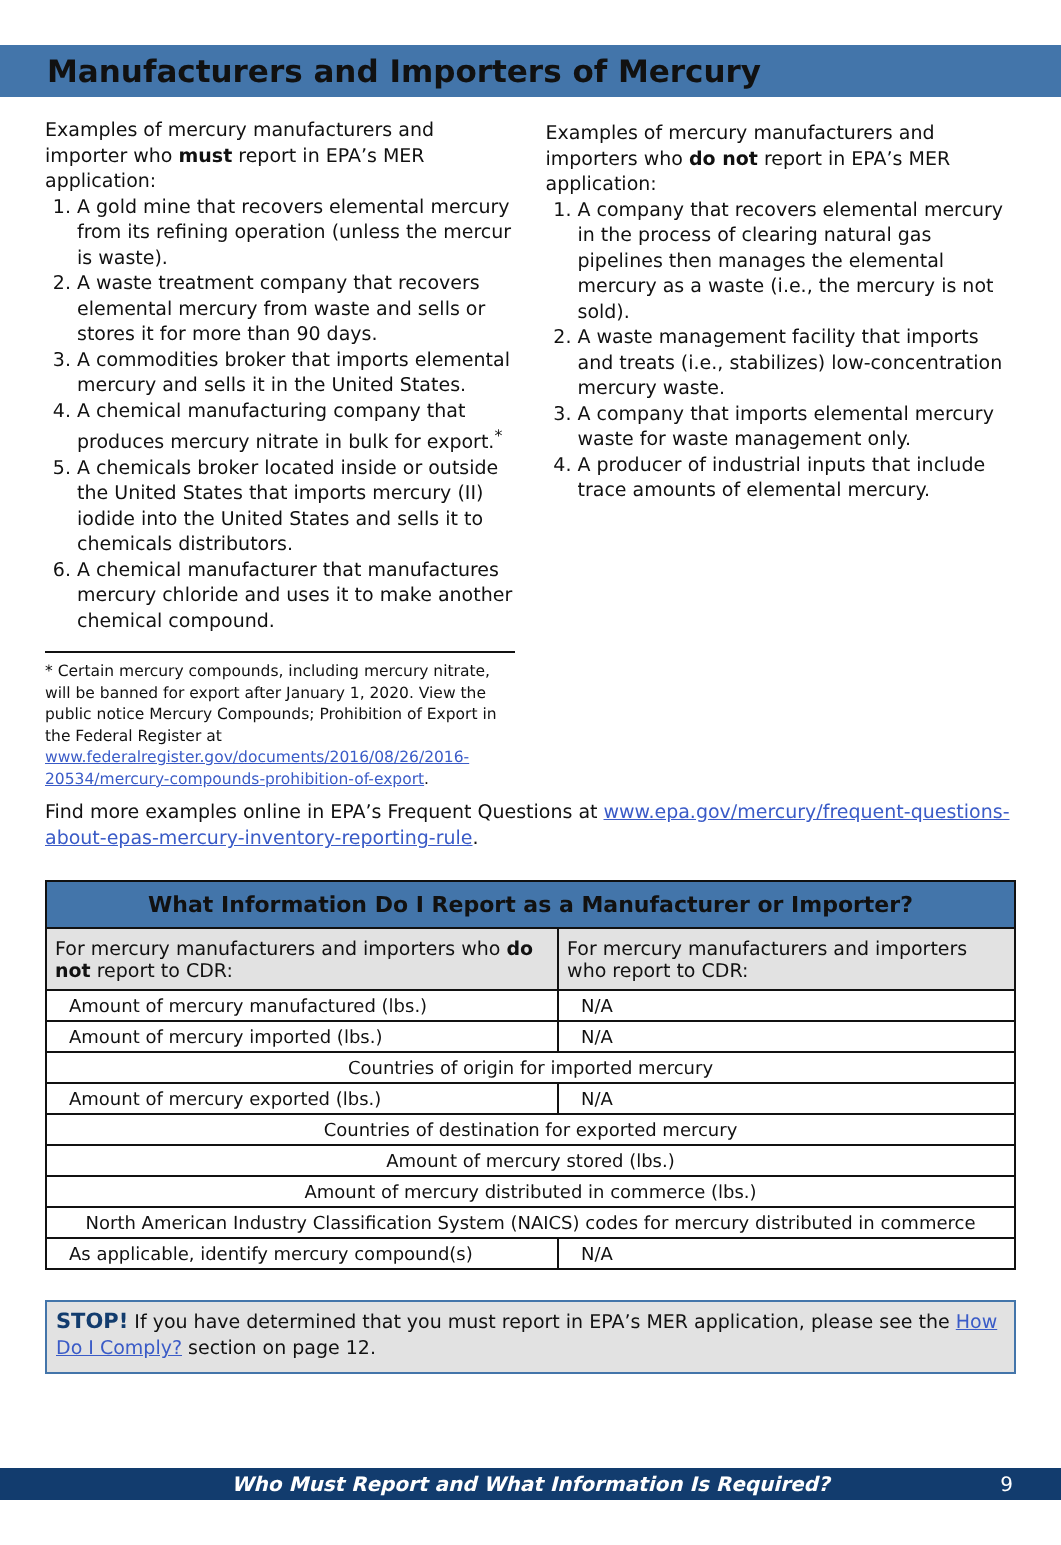Manufacturers and Importers of Mercury
Examples of mercury manufacturers and importer who must report in EPA’s MER application:
1. A gold mine that recovers elemental mercury from its refining operation (unless the mercur is waste).
2. A waste treatment company that recovers elemental mercury from waste and sells or stores it for more than 90 days.
3. A commodities broker that imports elemental mercury and sells it in the United States.
4. A chemical manufacturing company that produces mercury nitrate in bulk for export.<sup>*</sup>
5. A chemicals broker located inside or outside the United States that imports mercury (II) iodide into the United States and sells it to chemicals distributors.
6. A chemical manufacturer that manufactures mercury chloride and uses it to make another chemical compound.
* Certain mercury compounds, including mercury nitrate, will be banned for export after January 1, 2020. View the public notice Mercury Compounds; Prohibition of Export in the Federal Register at www.federalregister.gov/documents/2016/08/26/2016-20534/mercury-compounds-prohibition-of-export.
Examples of mercury manufacturers and importers who do not report in EPA’s MER application:
1. A company that recovers elemental mercury in the process of clearing natural gas pipelines then manages the elemental mercury as a waste (i.e., the mercury is not sold).
2. A waste management facility that imports and treats (i.e., stabilizes) low-concentration mercury waste.
3. A company that imports elemental mercury waste for waste management only.
4. A producer of industrial inputs that include trace amounts of elemental mercury.
Find more examples online in EPA’s Frequent Questions at www.epa.gov/mercury/frequent-questions-about-epas-mercury-inventory-reporting-rule.
| What Information Do I Report as a Manufacturer or Importer? | |
| --- | --- |
| For mercury manufacturers and importers who do not report to CDR: | For mercury manufacturers and importers who report to CDR: |
| Amount of mercury manufactured (lbs.) | N/A |
| Amount of mercury imported (lbs.) | N/A |
| Countries of origin for imported mercury | |
| Amount of mercury exported (lbs.) | N/A |
| Countries of destination for exported mercury | |
| Amount of mercury stored (lbs.) | |
| Amount of mercury distributed in commerce (lbs.) | |
| North American Industry Classification System (NAICS) codes for mercury distributed in commerce | |
| As applicable, identify mercury compound(s) | N/A |
STOP! If you have determined that you must report in EPA’s MER application, please see the How Do I Comply? section on page 12.
Who Must Report and What Information Is Required? 9